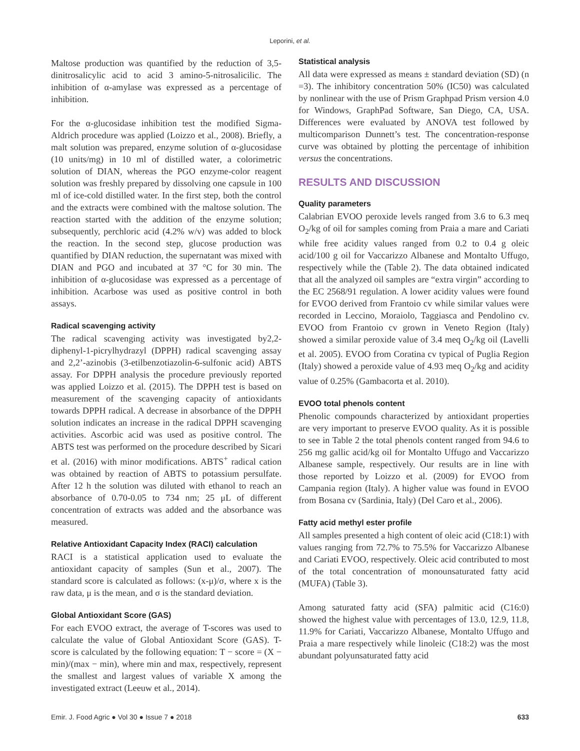Leporini, et al.
Maltose production was quantified by the reduction of 3,5-dinitrosalicylic acid to acid 3 amino-5-nitrosalicilic. The inhibition of α-amylase was expressed as a percentage of inhibition.
For the α-glucosidase inhibition test the modified Sigma-Aldrich procedure was applied (Loizzo et al., 2008). Briefly, a malt solution was prepared, enzyme solution of α-glucosidase (10 units/mg) in 10 ml of distilled water, a colorimetric solution of DIAN, whereas the PGO enzyme-color reagent solution was freshly prepared by dissolving one capsule in 100 ml of ice-cold distilled water. In the first step, both the control and the extracts were combined with the maltose solution. The reaction started with the addition of the enzyme solution; subsequently, perchloric acid (4.2% w/v) was added to block the reaction. In the second step, glucose production was quantified by DIAN reduction, the supernatant was mixed with DIAN and PGO and incubated at 37 °C for 30 min. The inhibition of α-glucosidase was expressed as a percentage of inhibition. Acarbose was used as positive control in both assays.
Radical scavenging activity
The radical scavenging activity was investigated by2,2-diphenyl-1-picrylhydrazyl (DPPH) radical scavenging assay and 2,2’-azinobis (3-etilbenzotiazolin-6-sulfonic acid) ABTS assay. For DPPH analysis the procedure previously reported was applied Loizzo et al. (2015). The DPPH test is based on measurement of the scavenging capacity of antioxidants towards DPPH radical. A decrease in absorbance of the DPPH solution indicates an increase in the radical DPPH scavenging activities. Ascorbic acid was used as positive control. The ABTS test was performed on the procedure described by Sicari et al. (2016) with minor modifications. ABTS<sup>+</sup> radical cation was obtained by reaction of ABTS to potassium persulfate. After 12 h the solution was diluted with ethanol to reach an absorbance of 0.70-0.05 to 734 nm; 25 μL of different concentration of extracts was added and the absorbance was measured.
Relative Antioxidant Capacity Index (RACI) calculation
RACI is a statistical application used to evaluate the antioxidant capacity of samples (Sun et al., 2007). The standard score is calculated as follows: (x-μ)/σ, where x is the raw data, μ is the mean, and σ is the standard deviation.
Global Antioxidant Score (GAS)
For each EVOO extract, the average of T-scores was used to calculate the value of Global Antioxidant Score (GAS). T-score is calculated by the following equation: T − score = (X − min)/(max − min), where min and max, respectively, represent the smallest and largest values of variable X among the investigated extract (Leeuw et al., 2014).
Statistical analysis
All data were expressed as means ± standard deviation (SD) (n =3). The inhibitory concentration 50% (IC50) was calculated by nonlinear with the use of Prism Graphpad Prism version 4.0 for Windows, GraphPad Software, San Diego, CA, USA. Differences were evaluated by ANOVA test followed by multicomparison Dunnett’s test. The concentration-response curve was obtained by plotting the percentage of inhibition versus the concentrations.
RESULTS AND DISCUSSION
Quality parameters
Calabrian EVOO peroxide levels ranged from 3.6 to 6.3 meq O<sub>2</sub>/kg of oil for samples coming from Praia a mare and Cariati while free acidity values ranged from 0.2 to 0.4 g oleic acid/100 g oil for Vaccarizzo Albanese and Montalto Uffugo, respectively while the (Table 2). The data obtained indicated that all the analyzed oil samples are “extra virgin” according to the EC 2568/91 regulation. A lower acidity values were found for EVOO derived from Frantoio cv while similar values were recorded in Leccino, Moraiolo, Taggiasca and Pendolino cv. EVOO from Frantoio cv grown in Veneto Region (Italy) showed a similar peroxide value of 3.4 meq O<sub>2</sub>/kg oil (Lavelli et al. 2005). EVOO from Coratina cv typical of Puglia Region (Italy) showed a peroxide value of 4.93 meq O<sub>2</sub>/kg and acidity value of 0.25% (Gambacorta et al. 2010).
EVOO total phenols content
Phenolic compounds characterized by antioxidant properties are very important to preserve EVOO quality. As it is possible to see in Table 2 the total phenols content ranged from 94.6 to 256 mg gallic acid/kg oil for Montalto Uffugo and Vaccarizzo Albanese sample, respectively. Our results are in line with those reported by Loizzo et al. (2009) for EVOO from Campania region (Italy). A higher value was found in EVOO from Bosana cv (Sardinia, Italy) (Del Caro et al., 2006).
Fatty acid methyl ester profile
All samples presented a high content of oleic acid (C18:1) with values ranging from 72.7% to 75.5% for Vaccarizzo Albanese and Cariati EVOO, respectively. Oleic acid contributed to most of the total concentration of monounsaturated fatty acid (MUFA) (Table 3).
Among saturated fatty acid (SFA) palmitic acid (C16:0) showed the highest value with percentages of 13.0, 12.9, 11.8, 11.9% for Cariati, Vaccarizzo Albanese, Montalto Uffugo and Praia a mare respectively while linoleic (C18:2) was the most abundant polyunsaturated fatty acid
Emir. J. Food Agric ● Vol 30 ● Issue 7 ● 2018 633